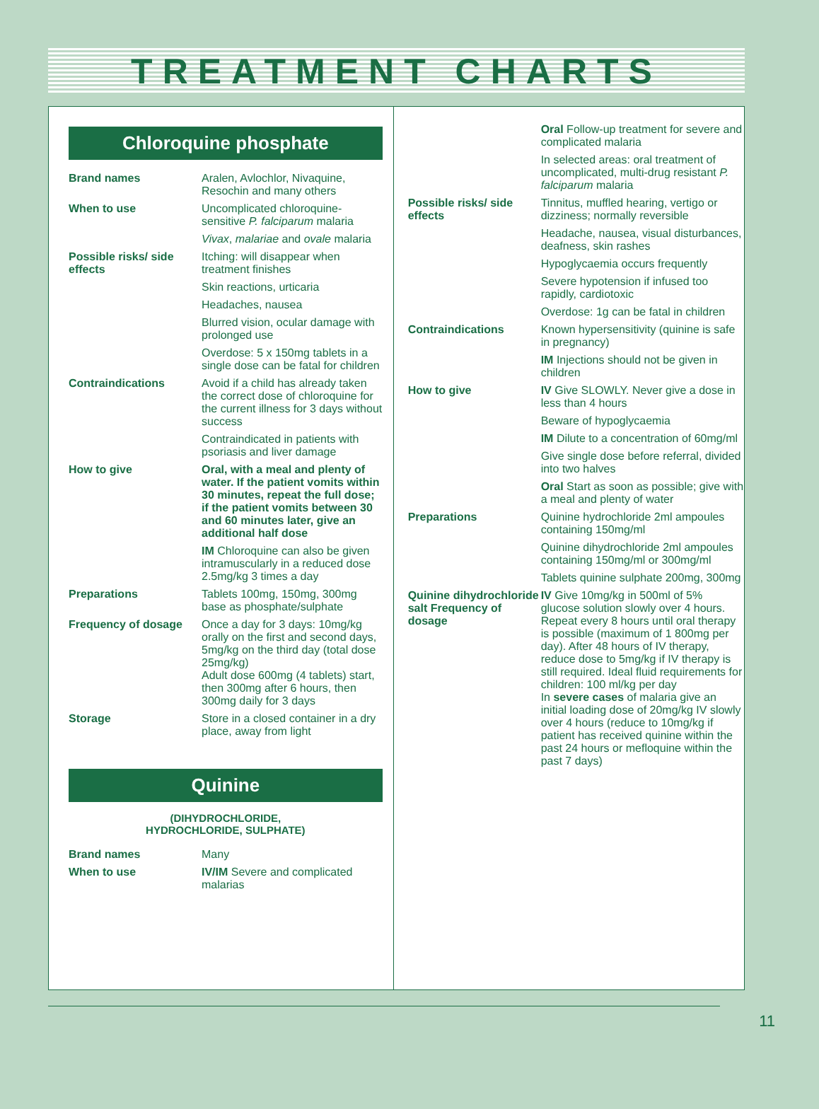TREATMENT CHARTS
Chloroquine phosphate
| Brand names | Aralen, Avlochlor, Nivaquine, Resochin and many others |
| When to use | Uncomplicated chloroquine-sensitive P. falciparum malaria |
| | Vivax , malariae and ovale malaria |
| Possible risks/ side effects | Itching: will disappear when treatment finishes |
| | Skin reactions, urticaria |
| | Headaches, nausea |
| | Blurred vision, ocular damage with prolonged use |
| | Overdose: 5 x 150mg tablets in a single dose can be fatal for children |
| Contraindications | Avoid if a child has already taken the correct dose of chloroquine for the current illness for 3 days without success |
| | Contraindicated in patients with psoriasis and liver damage |
| How to give | Oral, with a meal and plenty of water. If the patient vomits within 30 minutes, repeat the full dose; if the patient vomits between 30 and 60 minutes later, give an additional half dose |
| | IM Chloroquine can also be given intramuscularly in a reduced dose 2.5mg/kg 3 times a day |
| Preparations | Tablets 100mg, 150mg, 300mg base as phosphate/sulphate |
| Frequency of dosage | Once a day for 3 days: 10mg/kg orally on the first and second days, 5mg/kg on the third day (total dose 25mg/kg) Adult dose 600mg (4 tablets) start, then 300mg after 6 hours, then 300mg daily for 3 days |
| Storage | Store in a closed container in a dry place, away from light |
Quinine
(DIHYDROCHLORIDE,
HYDROCHLORIDE, SULPHATE)
| Brand names | Many |
| When to use | IV/IM Severe and complicated malarias |
| | Oral Follow-up treatment for severe and complicated malaria |
| | In selected areas: oral treatment of uncomplicated, multi-drug resistant P. falciparum malaria |
| Possible risks/ side effects | Tinnitus, muffled hearing, vertigo or dizziness; normally reversible |
| | Headache, nausea, visual disturbances, deafness, skin rashes |
| | Hypoglycaemia occurs frequently |
| | Severe hypotension if infused too rapidly, cardiotoxic |
| | Overdose: 1g can be fatal in children |
| Contraindications | Known hypersensitivity (quinine is safe in pregnancy) |
| | IM Injections should not be given in children |
| How to give | IV Give SLOWLY. Never give a dose in less than 4 hours |
| | Beware of hypoglycaemia |
| | IM Dilute to a concentration of 60mg/ml |
| | Give single dose before referral, divided into two halves |
| | Oral Start as soon as possible; give with a meal and plenty of water |
| Preparations | Quinine hydrochloride 2ml ampoules containing 150mg/ml |
| | Quinine dihydrochloride 2ml ampoules containing 150mg/ml or 300mg/ml |
| | Tablets quinine sulphate 200mg, 300mg |
| Quinine dihydrochloride salt Frequency of dosage | IV Give 10mg/kg in 500ml of 5% glucose solution slowly over 4 hours. Repeat every 8 hours until oral therapy is possible (maximum of 1 800mg per day). After 48 hours of IV therapy, reduce dose to 5mg/kg if IV therapy is still required. Ideal fluid requirements for children: 100 ml/kg per day In severe cases of malaria give an initial loading dose of 20mg/kg IV slowly over 4 hours (reduce to 10mg/kg if patient has received quinine within the past 24 hours or mefloquine within the past 7 days) |
11